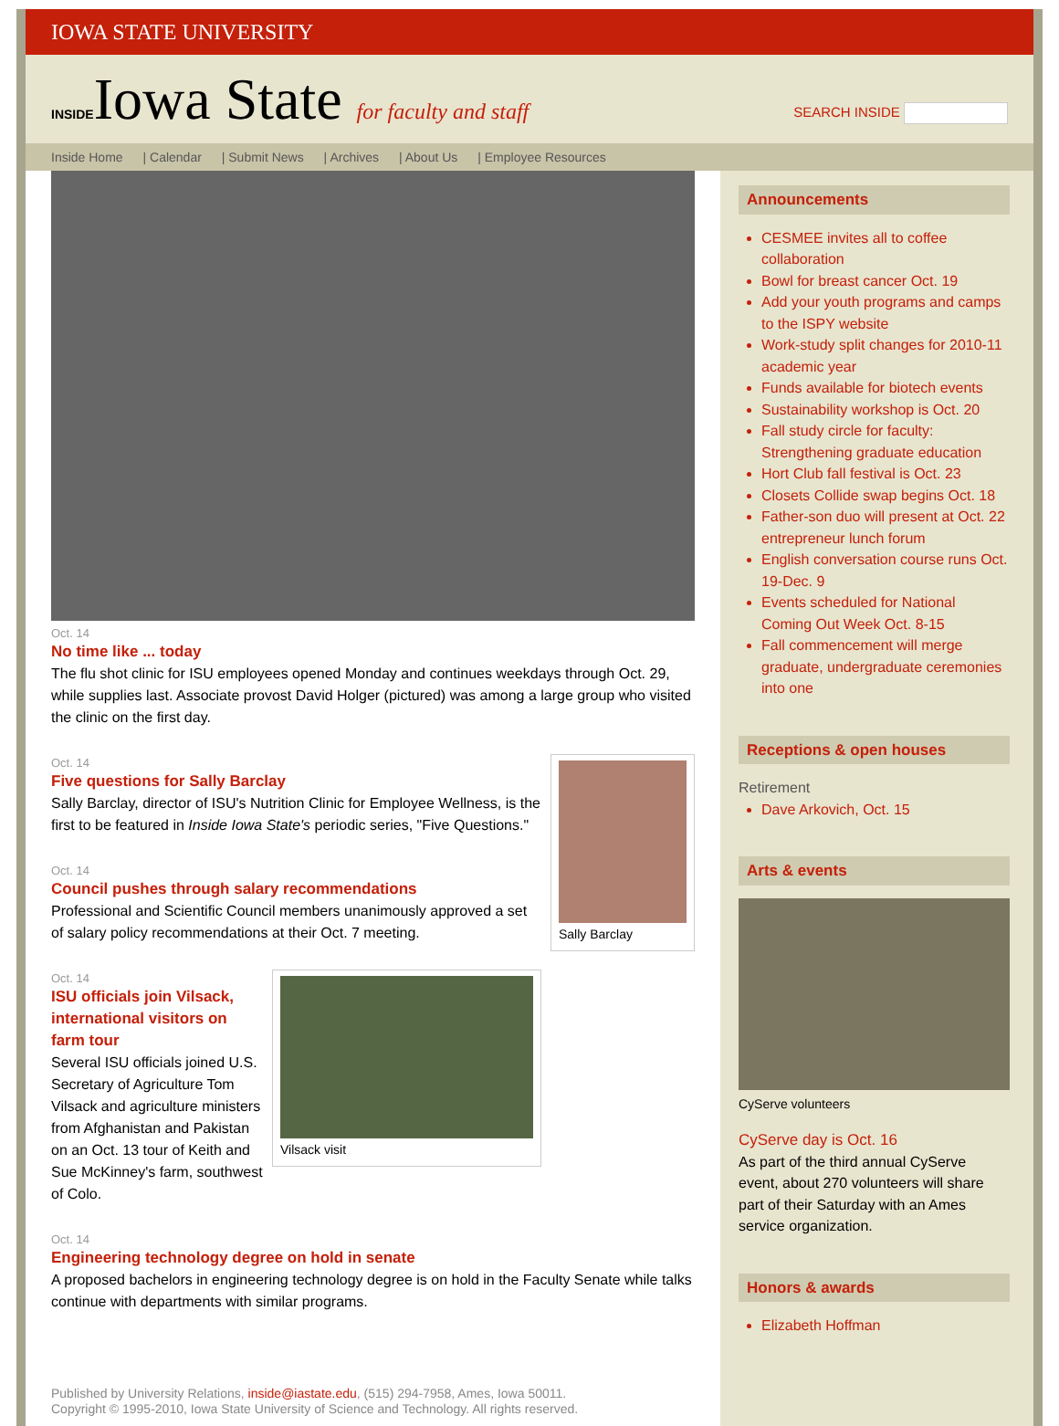IOWA STATE UNIVERSITY
INSIDEIowa State for faculty and staff
SEARCH INSIDE
Inside Home | Calendar | Submit News | Archives | About Us | Employee Resources
Oct. 14
No time like ... today
The flu shot clinic for ISU employees opened Monday and continues weekdays through Oct. 29, while supplies last. Associate provost David Holger (pictured) was among a large group who visited the clinic on the first day.
Sally Barclay
Oct. 14
Five questions for Sally Barclay
Sally Barclay, director of ISU's Nutrition Clinic for Employee Wellness, is the first to be featured in Inside Iowa State's periodic series, "Five Questions."
Oct. 14
Council pushes through salary recommendations
Professional and Scientific Council members unanimously approved a set of salary policy recommendations at their Oct. 7 meeting.
Vilsack visit
Oct. 14
ISU officials join Vilsack, international visitors on farm tour
Several ISU officials joined U.S. Secretary of Agriculture Tom Vilsack and agriculture ministers from Afghanistan and Pakistan on an Oct. 13 tour of Keith and Sue McKinney's farm, southwest of Colo.
Oct. 14
Engineering technology degree on hold in senate
A proposed bachelors in engineering technology degree is on hold in the Faculty Senate while talks continue with departments with similar programs.
Published by University Relations, inside@iastate.edu, (515) 294-7958, Ames, Iowa 50011.
Copyright © 1995-2010, Iowa State University of Science and Technology. All rights reserved.
Announcements
CESMEE invites all to coffee collaboration
Bowl for breast cancer Oct. 19
Add your youth programs and camps to the ISPY website
Work-study split changes for 2010-11 academic year
Funds available for biotech events
Sustainability workshop is Oct. 20
Fall study circle for faculty: Strengthening graduate education
Hort Club fall festival is Oct. 23
Closets Collide swap begins Oct. 18
Father-son duo will present at Oct. 22 entrepreneur lunch forum
English conversation course runs Oct. 19-Dec. 9
Events scheduled for National Coming Out Week Oct. 8-15
Fall commencement will merge graduate, undergraduate ceremonies into one
Receptions & open houses
Retirement
Dave Arkovich, Oct. 15
Arts & events
CyServe volunteers
CyServe day is Oct. 16
As part of the third annual CyServe event, about 270 volunteers will share part of their Saturday with an Ames service organization.
Honors & awards
Elizabeth Hoffman